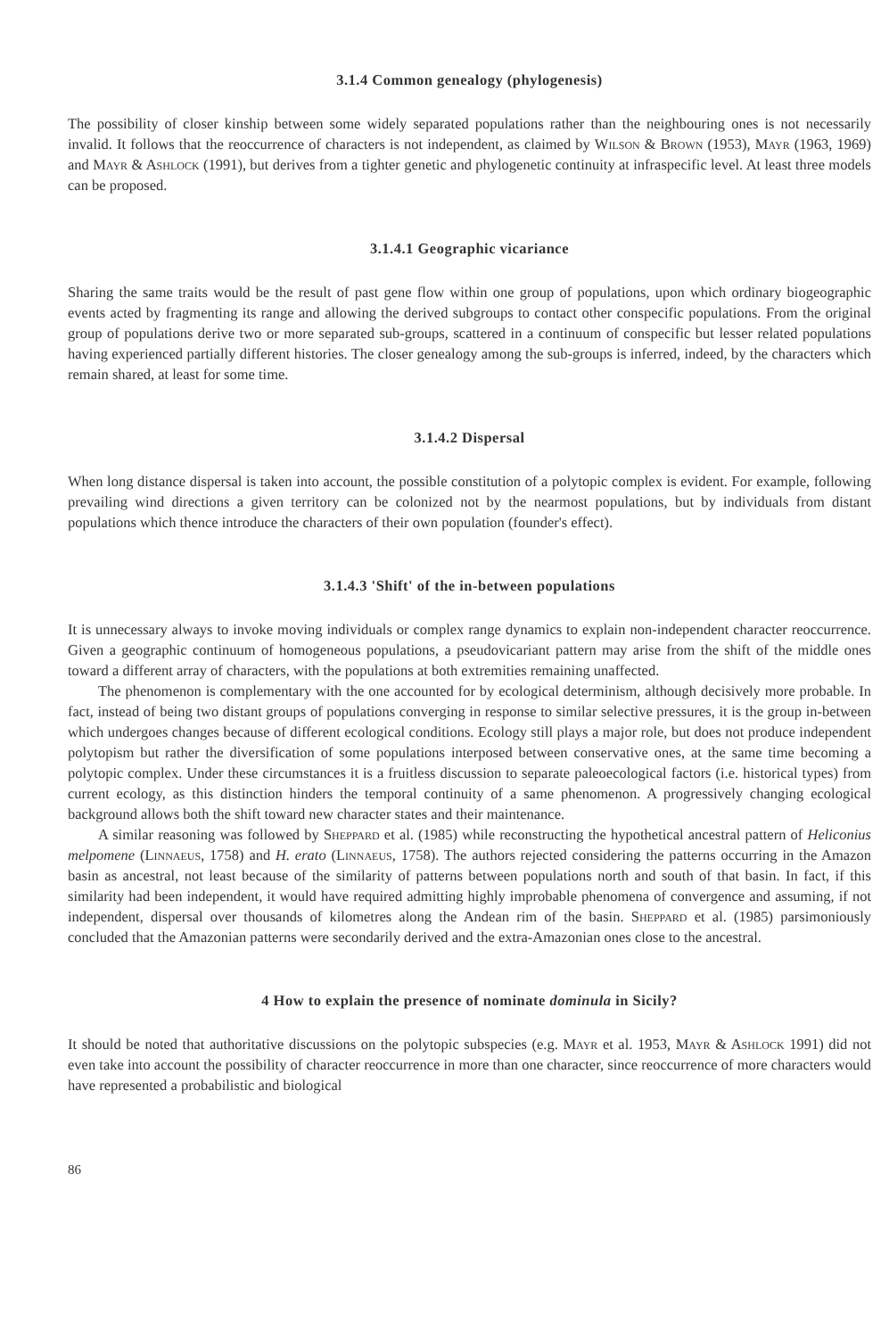3.1.4 Common genealogy (phylogenesis)
The possibility of closer kinship between some widely separated populations rather than the neighbouring ones is not necessarily invalid. It follows that the reoccurrence of characters is not independent, as claimed by Wilson & Brown (1953), Mayr (1963, 1969) and Mayr & Ashlock (1991), but derives from a tighter genetic and phylogenetic continuity at infraspecific level. At least three models can be proposed.
3.1.4.1 Geographic vicariance
Sharing the same traits would be the result of past gene flow within one group of populations, upon which ordinary biogeographic events acted by fragmenting its range and allowing the derived subgroups to contact other conspecific populations. From the original group of populations derive two or more separated sub-groups, scattered in a continuum of conspecific but lesser related populations having experienced partially different histories. The closer genealogy among the sub-groups is inferred, indeed, by the characters which remain shared, at least for some time.
3.1.4.2 Dispersal
When long distance dispersal is taken into account, the possible constitution of a polytopic complex is evident. For example, following prevailing wind directions a given territory can be colonized not by the nearmost populations, but by individuals from distant populations which thence introduce the characters of their own population (founder's effect).
3.1.4.3 'Shift' of the in-between populations
It is unnecessary always to invoke moving individuals or complex range dynamics to explain non-independent character reoccurrence. Given a geographic continuum of homogeneous populations, a pseudovicariant pattern may arise from the shift of the middle ones toward a different array of characters, with the populations at both extremities remaining unaffected.
The phenomenon is complementary with the one accounted for by ecological determinism, although decisively more probable. In fact, instead of being two distant groups of populations converging in response to similar selective pressures, it is the group in-between which undergoes changes because of different ecological conditions. Ecology still plays a major role, but does not produce independent polytopism but rather the diversification of some populations interposed between conservative ones, at the same time becoming a polytopic complex. Under these circumstances it is a fruitless discussion to separate paleoecological factors (i.e. historical types) from current ecology, as this distinction hinders the temporal continuity of a same phenomenon. A progressively changing ecological background allows both the shift toward new character states and their maintenance.
A similar reasoning was followed by Sheppard et al. (1985) while reconstructing the hypothetical ancestral pattern of Heliconius melpomene (Linnaeus, 1758) and H. erato (Linnaeus, 1758). The authors rejected considering the patterns occurring in the Amazon basin as ancestral, not least because of the similarity of patterns between populations north and south of that basin. In fact, if this similarity had been independent, it would have required admitting highly improbable phenomena of convergence and assuming, if not independent, dispersal over thousands of kilometres along the Andean rim of the basin. Sheppard et al. (1985) parsimoniously concluded that the Amazonian patterns were secondarily derived and the extra-Amazonian ones close to the ancestral.
4 How to explain the presence of nominate dominula in Sicily?
It should be noted that authoritative discussions on the polytopic subspecies (e.g. Mayr et al. 1953, Mayr & Ashlock 1991) did not even take into account the possibility of character reoccurrence in more than one character, since reoccurrence of more characters would have represented a probabilistic and biological
86